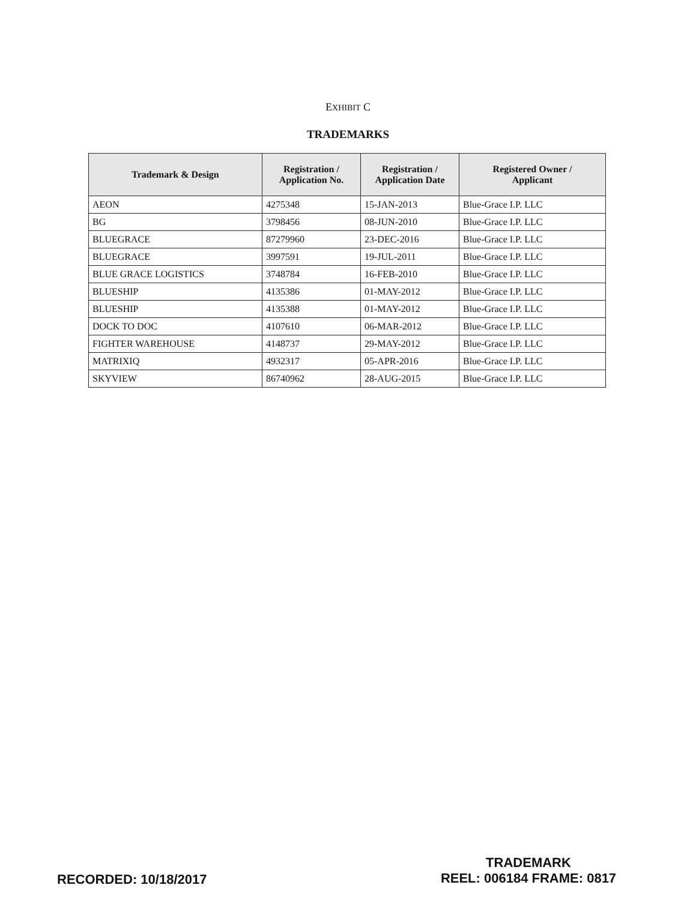EXHIBIT C
TRADEMARKS
| Trademark & Design | Registration / Application No. | Registration / Application Date | Registered Owner / Applicant |
| --- | --- | --- | --- |
| AEON | 4275348 | 15-JAN-2013 | Blue-Grace I.P. LLC |
| BG | 3798456 | 08-JUN-2010 | Blue-Grace I.P. LLC |
| BLUEGRACE | 87279960 | 23-DEC-2016 | Blue-Grace I.P. LLC |
| BLUEGRACE | 3997591 | 19-JUL-2011 | Blue-Grace I.P. LLC |
| BLUE GRACE LOGISTICS | 3748784 | 16-FEB-2010 | Blue-Grace I.P. LLC |
| BLUESHIP | 4135386 | 01-MAY-2012 | Blue-Grace I.P. LLC |
| BLUESHIP | 4135388 | 01-MAY-2012 | Blue-Grace I.P. LLC |
| DOCK TO DOC | 4107610 | 06-MAR-2012 | Blue-Grace I.P. LLC |
| FIGHTER WAREHOUSE | 4148737 | 29-MAY-2012 | Blue-Grace I.P. LLC |
| MATRIXIQ | 4932317 | 05-APR-2016 | Blue-Grace I.P. LLC |
| SKYVIEW | 86740962 | 28-AUG-2015 | Blue-Grace I.P. LLC |
TRADEMARK
REEL: 006184 FRAME: 0817
RECORDED: 10/18/2017